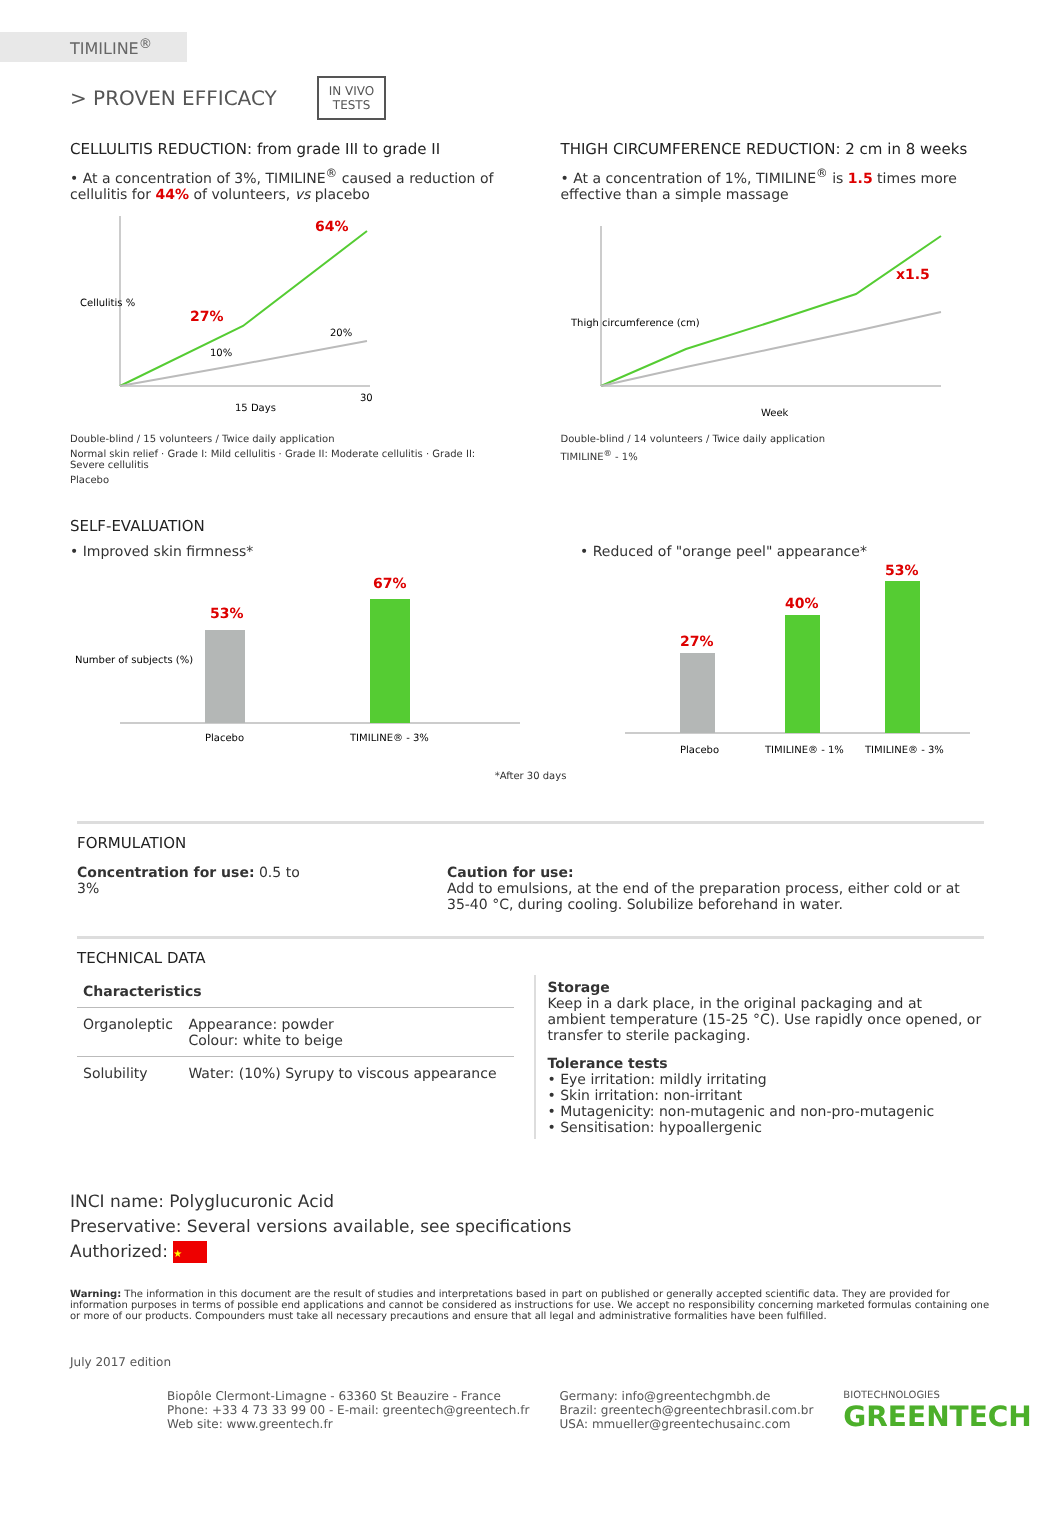TIMILINE<sup>®</sup>
> PROVEN EFFICACY IN VIVO
TESTS
CELLULITIS REDUCTION: from grade III to grade II
• At a concentration of 3%, TIMILINE<sup>®</sup> caused a reduction of cellulitis for 44% of volunteers, vs placebo
27%
64%
10%
20%
Cellulitis %
15 Days
30
Double-blind / 15 volunteers / Twice daily application
Normal skin relief · Grade I: Mild cellulitis · Grade II: Moderate cellulitis · Grade II: Severe cellulitis
Placebo
THIGH CIRCUMFERENCE REDUCTION: 2 cm in 8 weeks
• At a concentration of 1%, TIMILINE<sup>®</sup> is 1.5 times more effective than a simple massage
x1.5
Thigh circumference (cm)
Week
Double-blind / 14 volunteers / Twice daily application
TIMILINE<sup>®</sup> - 1%
SELF-EVALUATION
• Improved skin firmness*
53%
67%
Placebo
TIMILINE® - 3%
Number of subjects (%)
• Reduced of "orange peel" appearance*
27%
40%
53%
Placebo
TIMILINE® - 1%
TIMILINE® - 3%
*After 30 days
FORMULATION
Concentration for use: 0.5 to 3%
Caution for use:
Add to emulsions, at the end of the preparation process, either cold or at 35-40 °C, during cooling. Solubilize beforehand in water.
TECHNICAL DATA
| Characteristics | |
| --- | --- |
| Organoleptic | Appearance: powder Colour: white to beige |
| Solubility | Water: (10%) Syrupy to viscous appearance |
Storage
Keep in a dark place, in the original packaging and at ambient temperature (15-25 °C). Use rapidly once opened, or transfer to sterile packaging.
Tolerance tests
• Eye irritation: mildly irritating
• Skin irritation: non-irritant
• Mutagenicity: non-mutagenic and non-pro-mutagenic
• Sensitisation: hypoallergenic
INCI name: Polyglucuronic Acid
Preservative: Several versions available, see specifications
Authorized: ★
Warning: The information in this document are the result of studies and interpretations based in part on published or generally accepted scientific data. They are provided for information purposes in terms of possible end applications and cannot be considered as instructions for use. We accept no responsibility concerning marketed formulas containing one or more of our products. Compounders must take all necessary precautions and ensure that all legal and administrative formalities have been fulfilled.
July 2017 edition
Biopôle Clermont-Limagne - 63360 St Beauzire - France
Phone: +33 4 73 33 99 00 - E-mail: greentech@greentech.fr
Web site: www.greentech.fr
Germany: info@greentechgmbh.de
Brazil: greentech@greentechbrasil.com.br
USA: mmueller@greentechusainc.com
BIOTECHNOLOGIES
GREENTECH